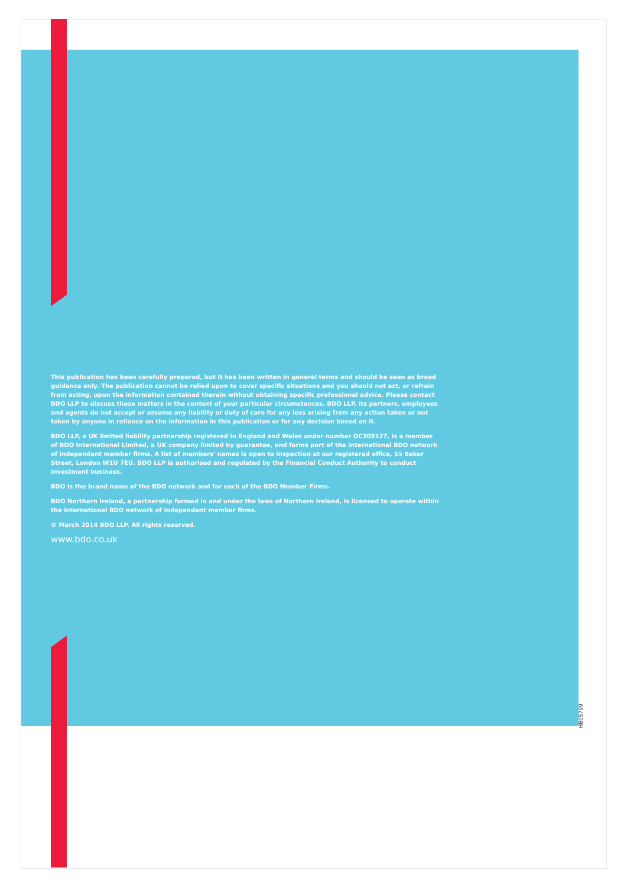This publication has been carefully prepared, but it has been written in general terms and should be seen as broad guidance only. The publication cannot be relied upon to cover specific situations and you should not act, or refrain from acting, upon the information contained therein without obtaining specific professional advice. Please contact BDO LLP to discuss these matters in the context of your particular circumstances. BDO LLP, its partners, employees and agents do not accept or assume any liability or duty of care for any loss arising from any action taken or not taken by anyone in reliance on the information in this publication or for any decision based on it.
BDO LLP, a UK limited liability partnership registered in England and Wales under number OC305127, is a member of BDO International Limited, a UK company limited by guarantee, and forms part of the international BDO network of independent member firms. A list of members' names is open to inspection at our registered office, 55 Baker Street, London W1U 7EU. BDO LLP is authorised and regulated by the Financial Conduct Authority to conduct investment business.
BDO is the brand name of the BDO network and for each of the BDO Member Firms.
BDO Northern Ireland, a partnership formed in and under the laws of Northern Ireland, is licensed to operate within the international BDO network of independent member firms.
© March 2014 BDO LLP. All rights reserved.
www.bdo.co.uk
HB05799